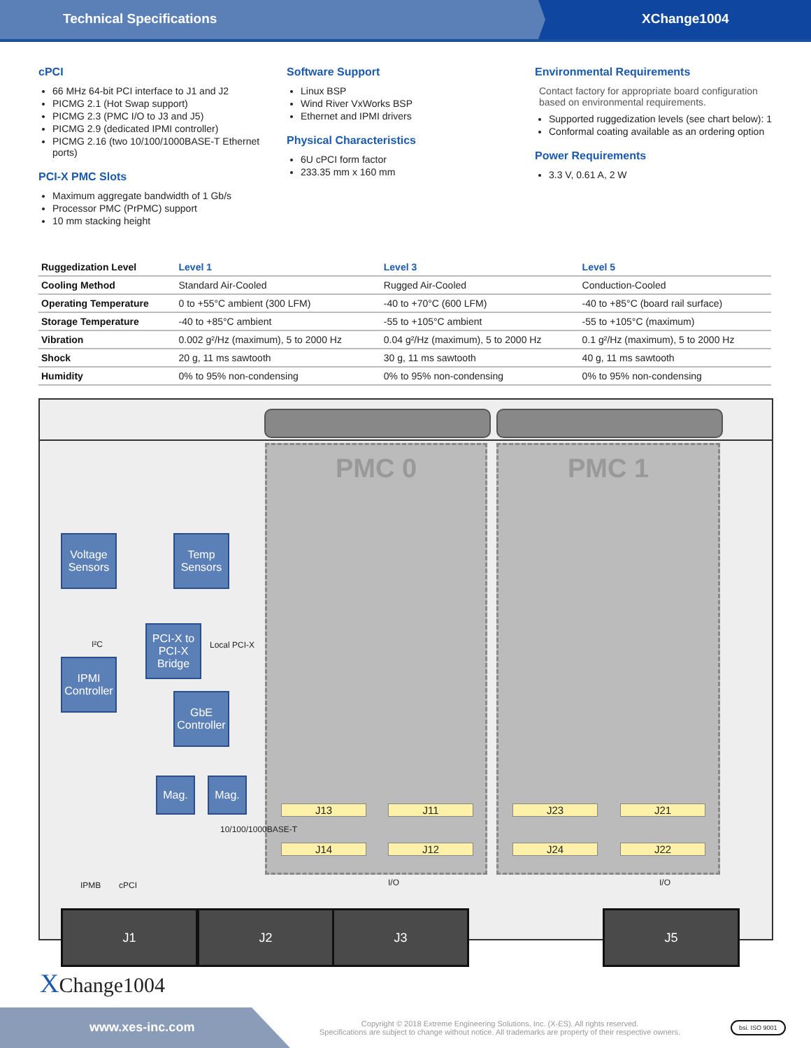Technical Specifications XChange1004
cPCI
66 MHz 64-bit PCI interface to J1 and J2
PICMG 2.1 (Hot Swap support)
PICMG 2.3 (PMC I/O to J3 and J5)
PICMG 2.9 (dedicated IPMI controller)
PICMG 2.16 (two 10/100/1000BASE-T Ethernet ports)
PCI-X PMC Slots
Maximum aggregate bandwidth of 1 Gb/s
Processor PMC (PrPMC) support
10 mm stacking height
Software Support
Linux BSP
Wind River VxWorks BSP
Ethernet and IPMI drivers
Physical Characteristics
6U cPCI form factor
233.35 mm x 160 mm
Environmental Requirements
Contact factory for appropriate board configuration based on environmental requirements.
Supported ruggedization levels (see chart below): 1
Conformal coating available as an ordering option
Power Requirements
3.3 V, 0.61 A, 2 W
| Ruggedization Level | Level 1 | Level 3 | Level 5 |
| --- | --- | --- | --- |
| Cooling Method | Standard Air-Cooled | Rugged Air-Cooled | Conduction-Cooled |
| Operating Temperature | 0 to +55°C ambient (300 LFM) | -40 to +70°C (600 LFM) | -40 to +85°C (board rail surface) |
| Storage Temperature | -40 to +85°C ambient | -55 to +105°C ambient | -55 to +105°C (maximum) |
| Vibration | 0.002 g²/Hz (maximum), 5 to 2000 Hz | 0.04 g²/Hz (maximum), 5 to 2000 Hz | 0.1 g²/Hz (maximum), 5 to 2000 Hz |
| Shock | 20 g, 11 ms sawtooth | 30 g, 11 ms sawtooth | 40 g, 11 ms sawtooth |
| Humidity | 0% to 95% non-condensing | 0% to 95% non-condensing | 0% to 95% non-condensing |
PMC 0 PMC 1
Voltage Sensors
Temp Sensors
PCI-X to PCI-X Bridge
IPMI Controller
GbE Controller
Mag. Mag.
I²C Local PCI-X
IPMB cPCI
10/100/1000BASE-T
J13 J11
J14 J12
J23 J21
J24 J22
I/O I/O
J1 J2 J3 J5
XChange1004
www.xes-inc.com
Copyright © 2018 Extreme Engineering Solutions, Inc. (X-ES). All rights reserved.
Specifications are subject to change without notice. All trademarks are property of their respective owners.
bsi. ISO 9001